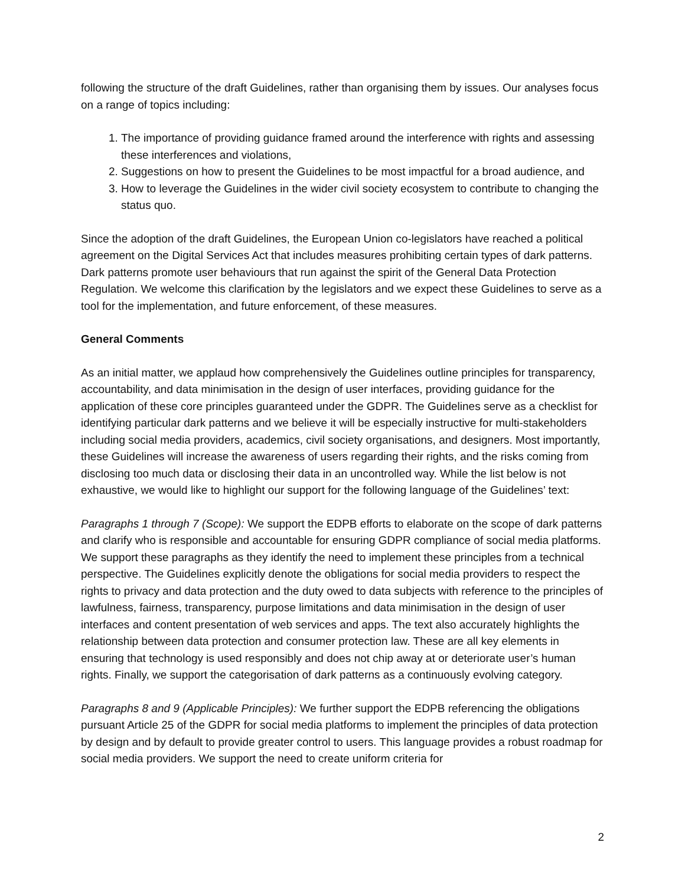following the structure of the draft Guidelines, rather than organising them by issues. Our analyses focus on a range of topics including:
1. The importance of providing guidance framed around the interference with rights and assessing these interferences and violations,
2. Suggestions on how to present the Guidelines to be most impactful for a broad audience, and
3. How to leverage the Guidelines in the wider civil society ecosystem to contribute to changing the status quo.
Since the adoption of the draft Guidelines, the European Union co-legislators have reached a political agreement on the Digital Services Act that includes measures prohibiting certain types of dark patterns. Dark patterns promote user behaviours that run against the spirit of the General Data Protection Regulation. We welcome this clarification by the legislators and we expect these Guidelines to serve as a tool for the implementation, and future enforcement, of these measures.
General Comments
As an initial matter, we applaud how comprehensively the Guidelines outline principles for transparency, accountability, and data minimisation in the design of user interfaces, providing guidance for the application of these core principles guaranteed under the GDPR. The Guidelines serve as a checklist for identifying particular dark patterns and we believe it will be especially instructive for multi-stakeholders including social media providers, academics, civil society organisations, and designers. Most importantly, these Guidelines will increase the awareness of users regarding their rights, and the risks coming from disclosing too much data or disclosing their data in an uncontrolled way. While the list below is not exhaustive, we would like to highlight our support for the following language of the Guidelines’ text:
Paragraphs 1 through 7 (Scope): We support the EDPB efforts to elaborate on the scope of dark patterns and clarify who is responsible and accountable for ensuring GDPR compliance of social media platforms. We support these paragraphs as they identify the need to implement these principles from a technical perspective. The Guidelines explicitly denote the obligations for social media providers to respect the rights to privacy and data protection and the duty owed to data subjects with reference to the principles of lawfulness, fairness, transparency, purpose limitations and data minimisation in the design of user interfaces and content presentation of web services and apps. The text also accurately highlights the relationship between data protection and consumer protection law. These are all key elements in ensuring that technology is used responsibly and does not chip away at or deteriorate user’s human rights. Finally, we support the categorisation of dark patterns as a continuously evolving category.
Paragraphs 8 and 9 (Applicable Principles): We further support the EDPB referencing the obligations pursuant Article 25 of the GDPR for social media platforms to implement the principles of data protection by design and by default to provide greater control to users. This language provides a robust roadmap for social media providers. We support the need to create uniform criteria for
2